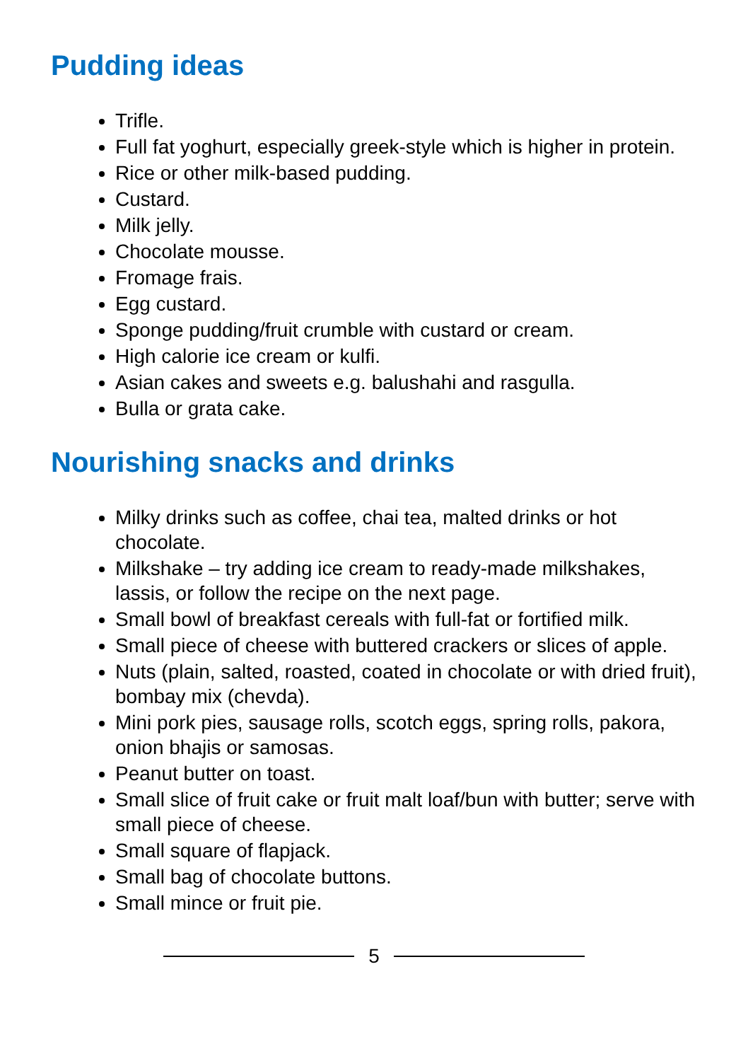Pudding ideas
Trifle.
Full fat yoghurt, especially greek-style which is higher in protein.
Rice or other milk-based pudding.
Custard.
Milk jelly.
Chocolate mousse.
Fromage frais.
Egg custard.
Sponge pudding/fruit crumble with custard or cream.
High calorie ice cream or kulfi.
Asian cakes and sweets e.g. balushahi and rasgulla.
Bulla or grata cake.
Nourishing snacks and drinks
Milky drinks such as coffee, chai tea, malted drinks or hot chocolate.
Milkshake – try adding ice cream to ready-made milkshakes, lassis, or follow the recipe on the next page.
Small bowl of breakfast cereals with full-fat or fortified milk.
Small piece of cheese with buttered crackers or slices of apple.
Nuts (plain, salted, roasted, coated in chocolate or with dried fruit), bombay mix (chevda).
Mini pork pies, sausage rolls, scotch eggs, spring rolls, pakora, onion bhajis or samosas.
Peanut butter on toast.
Small slice of fruit cake or fruit malt loaf/bun with butter; serve with small piece of cheese.
Small square of flapjack.
Small bag of chocolate buttons.
Small mince or fruit pie.
5